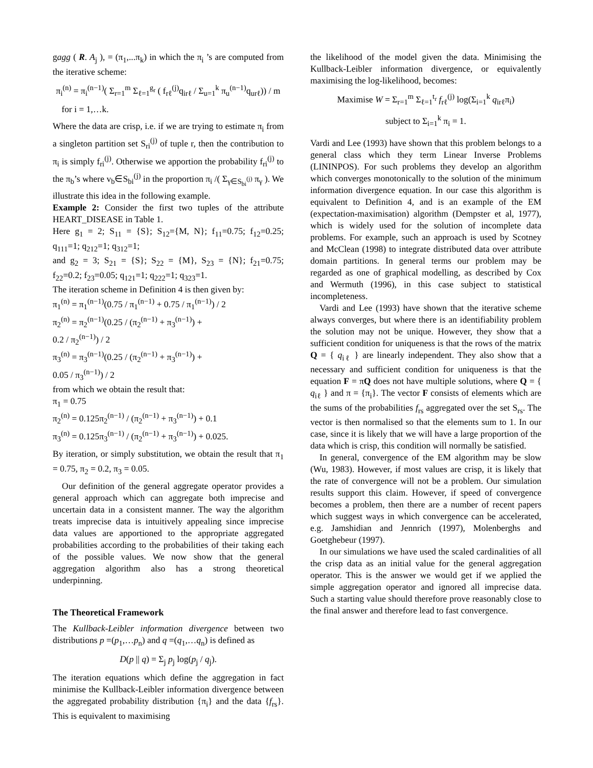gagg ( R. A<sub>j</sub> ), = (π<sub>1</sub>,...π<sub>k</sub>) in which the π<sub>i</sub> ’s are computed from the iterative scheme:
π<sub>i</sub><sup>(n)</sup> = π<sub>i</sub><sup>(n−1)</sup>( Σ<sub>r=1</sub><sup>m</sup> Σ<sub>ℓ=1</sub><sup>g<sub>r</sub></sup> ( f<sub>rℓ</sub><sup>(j)</sup>q<sub>irℓ</sub> / Σ<sub>u=1</sub><sup>k</sup> π<sub>u</sub><sup>(n−1)</sup>q<sub>urℓ</sub>)) / m
for i = 1,…k.
Where the data are crisp, i.e. if we are trying to estimate π<sub>i</sub> from a singleton partition set S<sub>ri</sub><sup>(j)</sup> of tuple r, then the contribution to π<sub>i</sub> is simply f<sub>ri</sub><sup>(j)</sup>. Otherwise we apportion the probability f<sub>ri</sub><sup>(j)</sup> to the π<sub>b</sub>’s where v<sub>b</sub>∈S<sub>bi</sub><sup>(j)</sup> in the proportion π<sub>i</sub> /( Σ<sub>γ∈S<sub>bi</sub><sup>(j)</sup></sub> π<sub>γ</sub> ). We illustrate this idea in the following example.
Example 2: Consider the first two tuples of the attribute HEART_DISEASE in Table 1.
Here g<sub>1</sub> = 2; S<sub>11</sub> = {S}; S<sub>12</sub>={M, N}; f<sub>11</sub>=0.75; f<sub>12</sub>=0.25; q<sub>111</sub>=1; q<sub>212</sub>=1; q<sub>312</sub>=1;
and g<sub>2</sub> = 3; S<sub>21</sub> = {S}; S<sub>22</sub> = {M}, S<sub>23</sub> = {N}; f<sub>21</sub>=0.75; f<sub>22</sub>=0.2; f<sub>23</sub>=0.05; q<sub>121</sub>=1; q<sub>222</sub>=1; q<sub>323</sub>=1.
The iteration scheme in Definition 4 is then given by:
π<sub>1</sub><sup>(n)</sup> = π<sub>1</sub><sup>(n−1)</sup>(0.75 / π<sub>1</sub><sup>(n−1)</sup> + 0.75 / π<sub>1</sub><sup>(n−1)</sup>) / 2
π<sub>2</sub><sup>(n)</sup> = π<sub>2</sub><sup>(n−1)</sup>(0.25 / (π<sub>2</sub><sup>(n−1)</sup> + π<sub>3</sub><sup>(n−1)</sup>) +
0.2 / π<sub>2</sub><sup>(n−1)</sup>) / 2
π<sub>3</sub><sup>(n)</sup> = π<sub>3</sub><sup>(n−1)</sup>(0.25 / (π<sub>2</sub><sup>(n−1)</sup> + π<sub>3</sub><sup>(n−1)</sup>) +
0.05 / π<sub>3</sub><sup>(n−1)</sup>) / 2
from which we obtain the result that:
π<sub>1</sub> = 0.75
π<sub>2</sub><sup>(n)</sup> = 0.125π<sub>2</sub><sup>(n−1)</sup> / (π<sub>2</sub><sup>(n−1)</sup> + π<sub>3</sub><sup>(n−1)</sup>) + 0.1
π<sub>3</sub><sup>(n)</sup> = 0.125π<sub>3</sub><sup>(n−1)</sup> / (π<sub>2</sub><sup>(n−1)</sup> + π<sub>3</sub><sup>(n−1)</sup>) + 0.025.
By iteration, or simply substitution, we obtain the result that π<sub>1</sub> = 0.75, π<sub>2</sub> = 0.2, π<sub>3</sub> = 0.05.
Our definition of the general aggregate operator provides a general approach which can aggregate both imprecise and uncertain data in a consistent manner. The way the algorithm treats imprecise data is intuitively appealing since imprecise data values are apportioned to the appropriate aggregated probabilities according to the probabilities of their taking each of the possible values. We now show that the general aggregation algorithm also has a strong theoretical underpinning.
The Theoretical Framework
The Kullback-Leibler information divergence between two distributions p =(p<sub>1</sub>,…p<sub>n</sub>) and q =(q<sub>1</sub>,…q<sub>n</sub>) is defined as
D(p || q) = Σ<sub>j</sub> p<sub>j</sub> log(p<sub>j</sub> / q<sub>j</sub>).
The iteration equations which define the aggregation in fact minimise the Kullback-Leibler information divergence between the aggregated probability distribution {π<sub>i</sub>} and the data {f<sub>rs</sub>}. This is equivalent to maximising
the likelihood of the model given the data. Minimising the Kullback-Leibler information divergence, or equivalently maximising the log-likelihood, becomes:
Maximise W = Σ<sub>r=1</sub><sup>m</sup> Σ<sub>ℓ=1</sub><sup>t<sub>r</sub></sup> f<sub>rℓ</sub><sup>(j)</sup> log(Σ<sub>i=1</sub><sup>k</sup> q<sub>irℓ</sub>π<sub>i</sub>)
subject to Σ<sub>i=1</sub><sup>k</sup> π<sub>i</sub> = 1.
Vardi and Lee (1993) have shown that this problem belongs to a general class which they term Linear Inverse Problems (LININPOS). For such problems they develop an algorithm which converges monotonically to the solution of the minimum information divergence equation. In our case this algorithm is equivalent to Definition 4, and is an example of the EM (expectation-maximisation) algorithm (Dempster et al, 1977), which is widely used for the solution of incomplete data problems. For example, such an approach is used by Scotney and McClean (1998) to integrate distributed data over attribute domain partitions. In general terms our problem may be regarded as one of graphical modelling, as described by Cox and Wermuth (1996), in this case subject to statistical incompleteness.
Vardi and Lee (1993) have shown that the iterative scheme always converges, but where there is an identifiability problem the solution may not be unique. However, they show that a sufficient condition for uniqueness is that the rows of the matrix Q = { q<sub>iℓ</sub> } are linearly independent. They also show that a necessary and sufficient condition for uniqueness is that the equation F = πQ does not have multiple solutions, where Q = { q<sub>iℓ</sub> } and π = {π<sub>i</sub>}. The vector F consists of elements which are the sums of the probabilities f<sub>rs</sub> aggregated over the set S<sub>rs</sub>. The vector is then normalised so that the elements sum to 1. In our case, since it is likely that we will have a large proportion of the data which is crisp, this condition will normally be satisfied.
In general, convergence of the EM algorithm may be slow (Wu, 1983). However, if most values are crisp, it is likely that the rate of convergence will not be a problem. Our simulation results support this claim. However, if speed of convergence becomes a problem, then there are a number of recent papers which suggest ways in which convergence can be accelerated, e.g. Jamshidian and Jennrich (1997), Molenberghs and Goetghebeur (1997).
In our simulations we have used the scaled cardinalities of all the crisp data as an initial value for the general aggregation operator. This is the answer we would get if we applied the simple aggregation operator and ignored all imprecise data. Such a starting value should therefore prove reasonably close to the final answer and therefore lead to fast convergence.